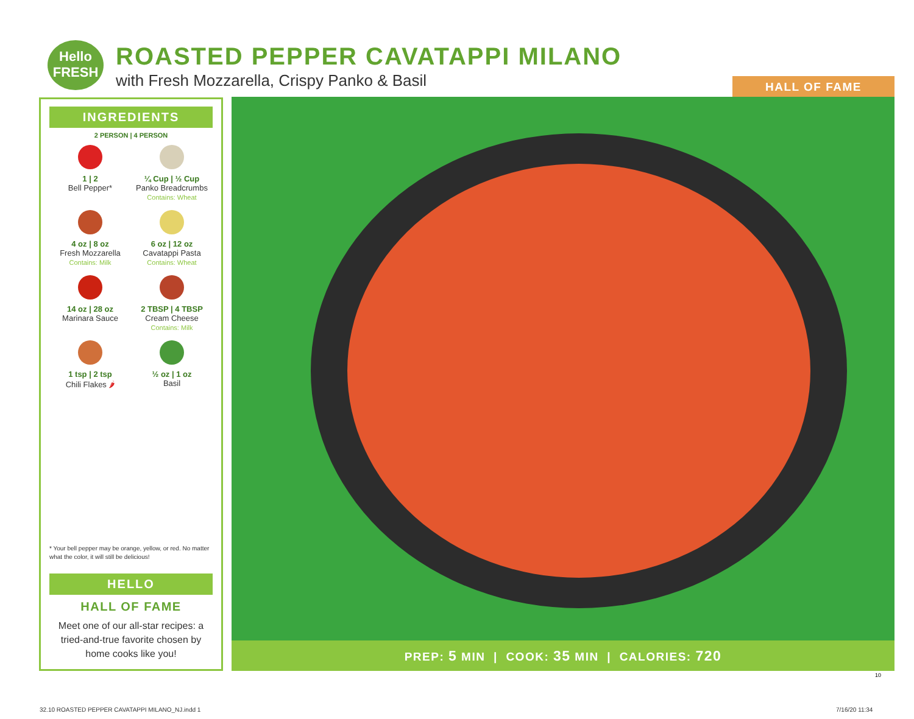Hello
FRESH
ROASTED PEPPER CAVATAPPI MILANO
with Fresh Mozzarella, Crispy Panko & Basil
HALL OF FAME
INGREDIENTS
2 PERSON | 4 PERSON
1 | 2
Bell Pepper*
¼ Cup | ½ Cup
Panko Breadcrumbs
Contains: Wheat
4 oz | 8 oz
Fresh Mozzarella
Contains: Milk
6 oz | 12 oz
Cavatappi Pasta
Contains: Wheat
14 oz | 28 oz
Marinara Sauce
2 TBSP | 4 TBSP
Cream Cheese
Contains: Milk
1 tsp | 2 tsp
Chili Flakes 🌶
½ oz | 1 oz
Basil
* Your bell pepper may be orange, yellow, or red. No matter what the color, it will still be delicious!
HELLO
HALL OF FAME
Meet one of our all-star recipes: a tried-and-true favorite chosen by home cooks like you!
PREP: 5 MIN | COOK: 35 MIN | CALORIES: 720
10
32.10 ROASTED PEPPER CAVATAPPI MILANO_NJ.indd 1
7/16/20 11:34